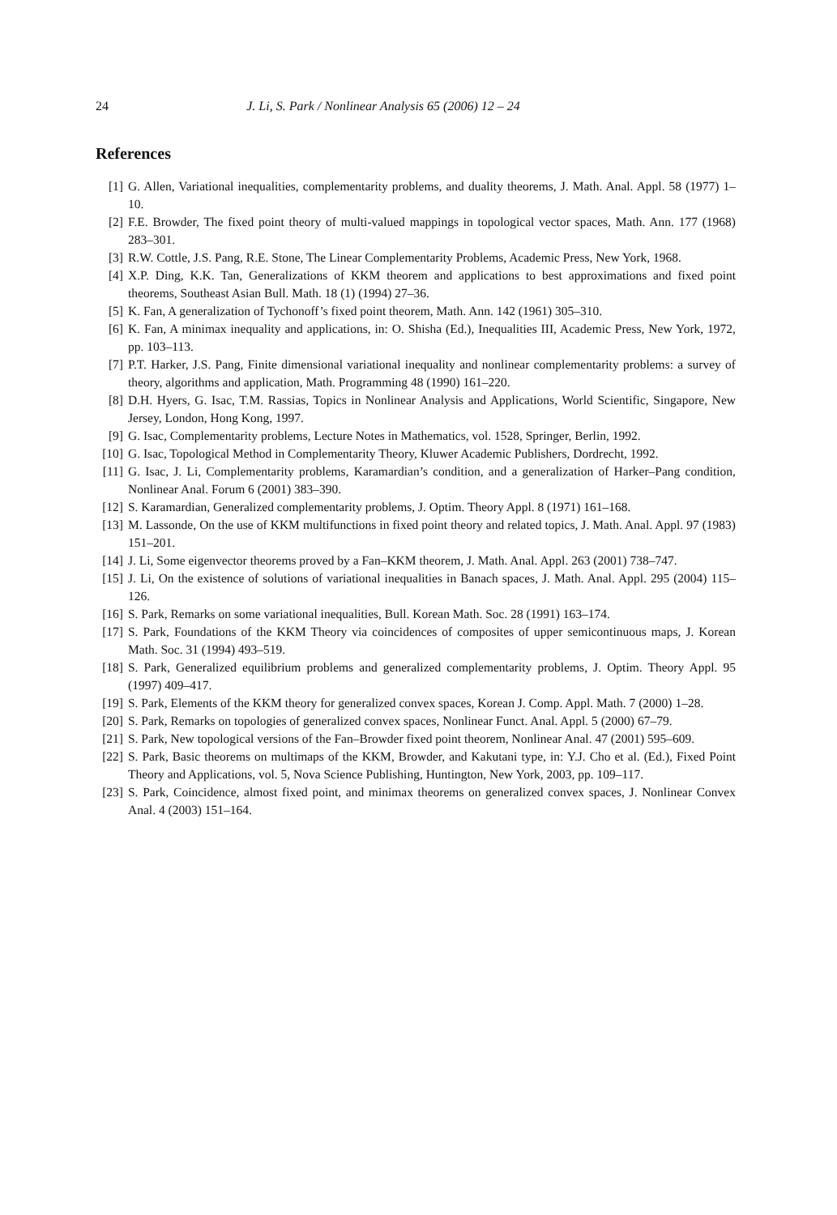24 J. Li, S. Park / Nonlinear Analysis 65 (2006) 12 – 24
References
[1] G. Allen, Variational inequalities, complementarity problems, and duality theorems, J. Math. Anal. Appl. 58 (1977) 1–10.
[2] F.E. Browder, The fixed point theory of multi-valued mappings in topological vector spaces, Math. Ann. 177 (1968) 283–301.
[3] R.W. Cottle, J.S. Pang, R.E. Stone, The Linear Complementarity Problems, Academic Press, New York, 1968.
[4] X.P. Ding, K.K. Tan, Generalizations of KKM theorem and applications to best approximations and fixed point theorems, Southeast Asian Bull. Math. 18 (1) (1994) 27–36.
[5] K. Fan, A generalization of Tychonoff’s fixed point theorem, Math. Ann. 142 (1961) 305–310.
[6] K. Fan, A minimax inequality and applications, in: O. Shisha (Ed.), Inequalities III, Academic Press, New York, 1972, pp. 103–113.
[7] P.T. Harker, J.S. Pang, Finite dimensional variational inequality and nonlinear complementarity problems: a survey of theory, algorithms and application, Math. Programming 48 (1990) 161–220.
[8] D.H. Hyers, G. Isac, T.M. Rassias, Topics in Nonlinear Analysis and Applications, World Scientific, Singapore, New Jersey, London, Hong Kong, 1997.
[9] G. Isac, Complementarity problems, Lecture Notes in Mathematics, vol. 1528, Springer, Berlin, 1992.
[10] G. Isac, Topological Method in Complementarity Theory, Kluwer Academic Publishers, Dordrecht, 1992.
[11] G. Isac, J. Li, Complementarity problems, Karamardian’s condition, and a generalization of Harker–Pang condition, Nonlinear Anal. Forum 6 (2001) 383–390.
[12] S. Karamardian, Generalized complementarity problems, J. Optim. Theory Appl. 8 (1971) 161–168.
[13] M. Lassonde, On the use of KKM multifunctions in fixed point theory and related topics, J. Math. Anal. Appl. 97 (1983) 151–201.
[14] J. Li, Some eigenvector theorems proved by a Fan–KKM theorem, J. Math. Anal. Appl. 263 (2001) 738–747.
[15] J. Li, On the existence of solutions of variational inequalities in Banach spaces, J. Math. Anal. Appl. 295 (2004) 115–126.
[16] S. Park, Remarks on some variational inequalities, Bull. Korean Math. Soc. 28 (1991) 163–174.
[17] S. Park, Foundations of the KKM Theory via coincidences of composites of upper semicontinuous maps, J. Korean Math. Soc. 31 (1994) 493–519.
[18] S. Park, Generalized equilibrium problems and generalized complementarity problems, J. Optim. Theory Appl. 95 (1997) 409–417.
[19] S. Park, Elements of the KKM theory for generalized convex spaces, Korean J. Comp. Appl. Math. 7 (2000) 1–28.
[20] S. Park, Remarks on topologies of generalized convex spaces, Nonlinear Funct. Anal. Appl. 5 (2000) 67–79.
[21] S. Park, New topological versions of the Fan–Browder fixed point theorem, Nonlinear Anal. 47 (2001) 595–609.
[22] S. Park, Basic theorems on multimaps of the KKM, Browder, and Kakutani type, in: Y.J. Cho et al. (Ed.), Fixed Point Theory and Applications, vol. 5, Nova Science Publishing, Huntington, New York, 2003, pp. 109–117.
[23] S. Park, Coincidence, almost fixed point, and minimax theorems on generalized convex spaces, J. Nonlinear Convex Anal. 4 (2003) 151–164.